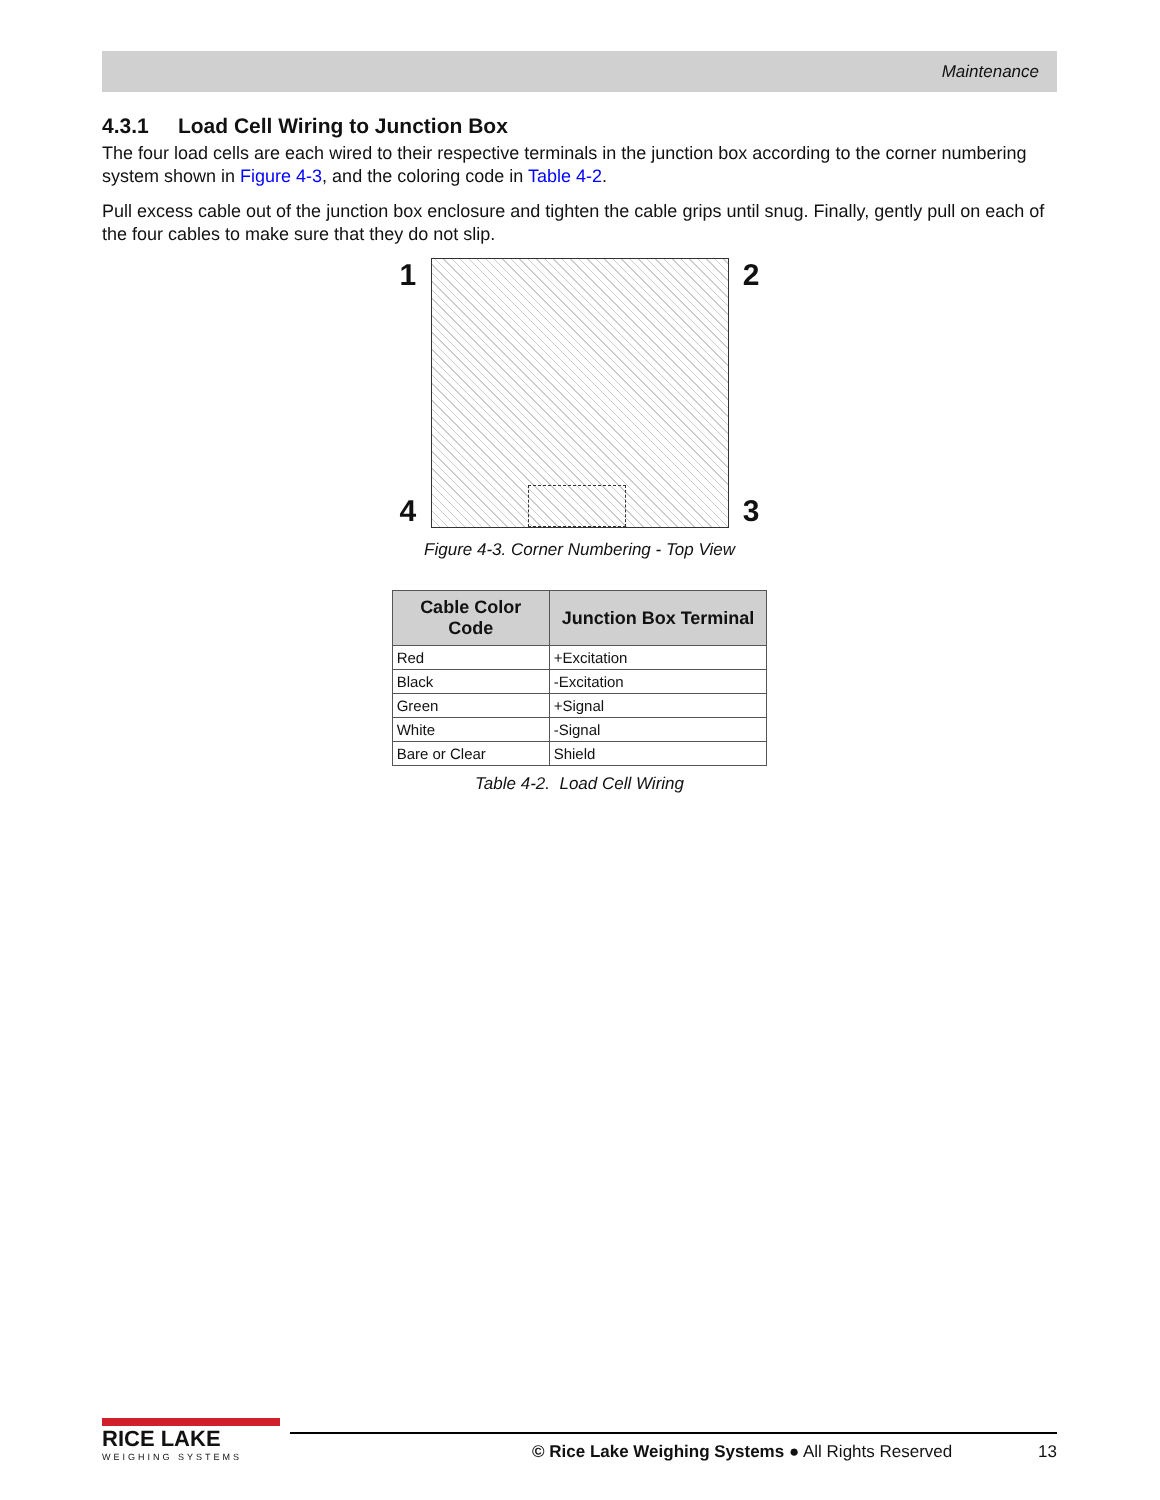Maintenance
4.3.1 Load Cell Wiring to Junction Box
The four load cells are each wired to their respective terminals in the junction box according to the corner numbering system shown in Figure 4-3, and the coloring code in Table 4-2.
Pull excess cable out of the junction box enclosure and tighten the cable grips until snug. Finally, gently pull on each of the four cables to make sure that they do not slip.
1
4
2
3
Figure 4-3. Corner Numbering - Top View
| Cable Color Code | Junction Box Terminal |
| --- | --- |
| Red | +Excitation |
| Black | -Excitation |
| Green | +Signal |
| White | -Signal |
| Bare or Clear | Shield |
Table 4-2. Load Cell Wiring
RICE LAKE
WEIGHING SYSTEMS
© Rice Lake Weighing Systems ● All Rights Reserved
13